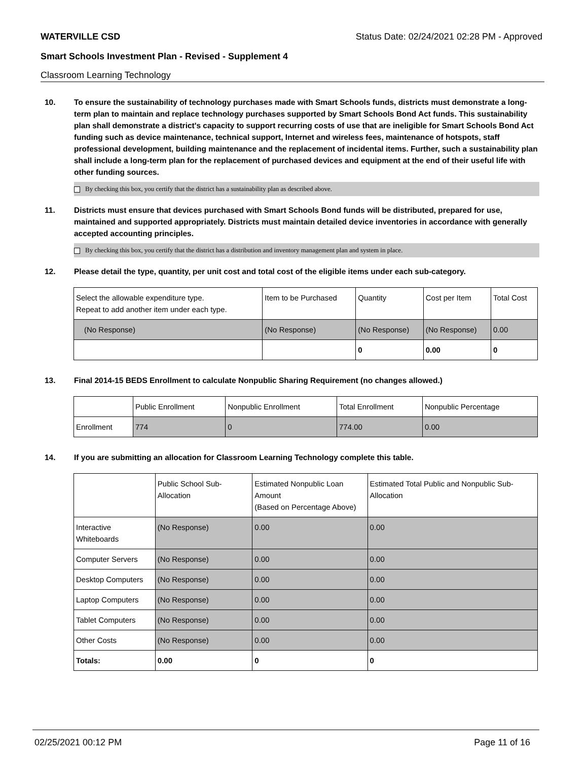WATERVILLE CSD Status Date: 02/24/2021 02:28 PM - Approved
Smart Schools Investment Plan - Revised - Supplement 4
Classroom Learning Technology
10. To ensure the sustainability of technology purchases made with Smart Schools funds, districts must demonstrate a long-term plan to maintain and replace technology purchases supported by Smart Schools Bond Act funds. This sustainability plan shall demonstrate a district's capacity to support recurring costs of use that are ineligible for Smart Schools Bond Act funding such as device maintenance, technical support, Internet and wireless fees, maintenance of hotspots, staff professional development, building maintenance and the replacement of incidental items. Further, such a sustainability plan shall include a long-term plan for the replacement of purchased devices and equipment at the end of their useful life with other funding sources.
By checking this box, you certify that the district has a sustainability plan as described above.
11. Districts must ensure that devices purchased with Smart Schools Bond funds will be distributed, prepared for use, maintained and supported appropriately. Districts must maintain detailed device inventories in accordance with generally accepted accounting principles.
By checking this box, you certify that the district has a distribution and inventory management plan and system in place.
12. Please detail the type, quantity, per unit cost and total cost of the eligible items under each sub-category.
| Select the allowable expenditure type. Repeat to add another item under each type. | Item to be Purchased | Quantity | Cost per Item | Total Cost |
| --- | --- | --- | --- | --- |
| (No Response) | (No Response) | (No Response) | (No Response) | 0.00 |
| | | 0 | 0.00 | 0 |
13. Final 2014-15 BEDS Enrollment to calculate Nonpublic Sharing Requirement (no changes allowed.)
| | Public Enrollment | Nonpublic Enrollment | Total Enrollment | Nonpublic Percentage |
| --- | --- | --- | --- | --- |
| Enrollment | 774 | 0 | 774.00 | 0.00 |
14. If you are submitting an allocation for Classroom Learning Technology complete this table.
| | Public School Sub-Allocation | Estimated Nonpublic Loan Amount (Based on Percentage Above) | Estimated Total Public and Nonpublic Sub-Allocation |
| --- | --- | --- | --- |
| Interactive Whiteboards | (No Response) | 0.00 | 0.00 |
| Computer Servers | (No Response) | 0.00 | 0.00 |
| Desktop Computers | (No Response) | 0.00 | 0.00 |
| Laptop Computers | (No Response) | 0.00 | 0.00 |
| Tablet Computers | (No Response) | 0.00 | 0.00 |
| Other Costs | (No Response) | 0.00 | 0.00 |
| Totals: | 0.00 | 0 | 0 |
02/25/2021 00:12 PM Page 11 of 16